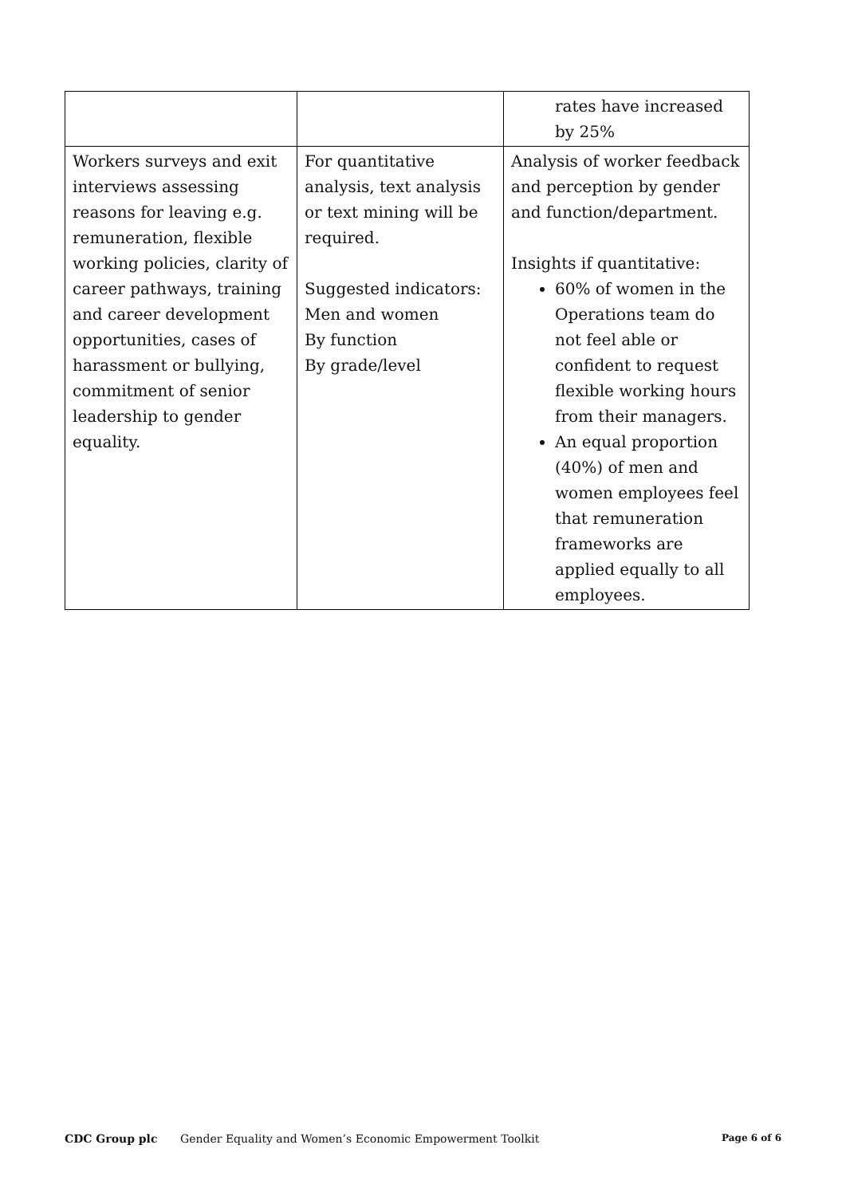| | | rates have increased by 25% |
| Workers surveys and exit interviews assessing reasons for leaving e.g. remuneration, flexible working policies, clarity of career pathways, training and career development opportunities, cases of harassment or bullying, commitment of senior leadership to gender equality. | For quantitative analysis, text analysis or text mining will be required. Suggested indicators: Men and women By function By grade/level | Analysis of worker feedback and perception by gender and function/department. Insights if quantitative: 60% of women in the Operations team do not feel able or confident to request flexible working hours from their managers. An equal proportion (40%) of men and women employees feel that remuneration frameworks are applied equally to all employees. |
CDC Group plc Gender Equality and Women’s Economic Empowerment Toolkit Page 6 of 6